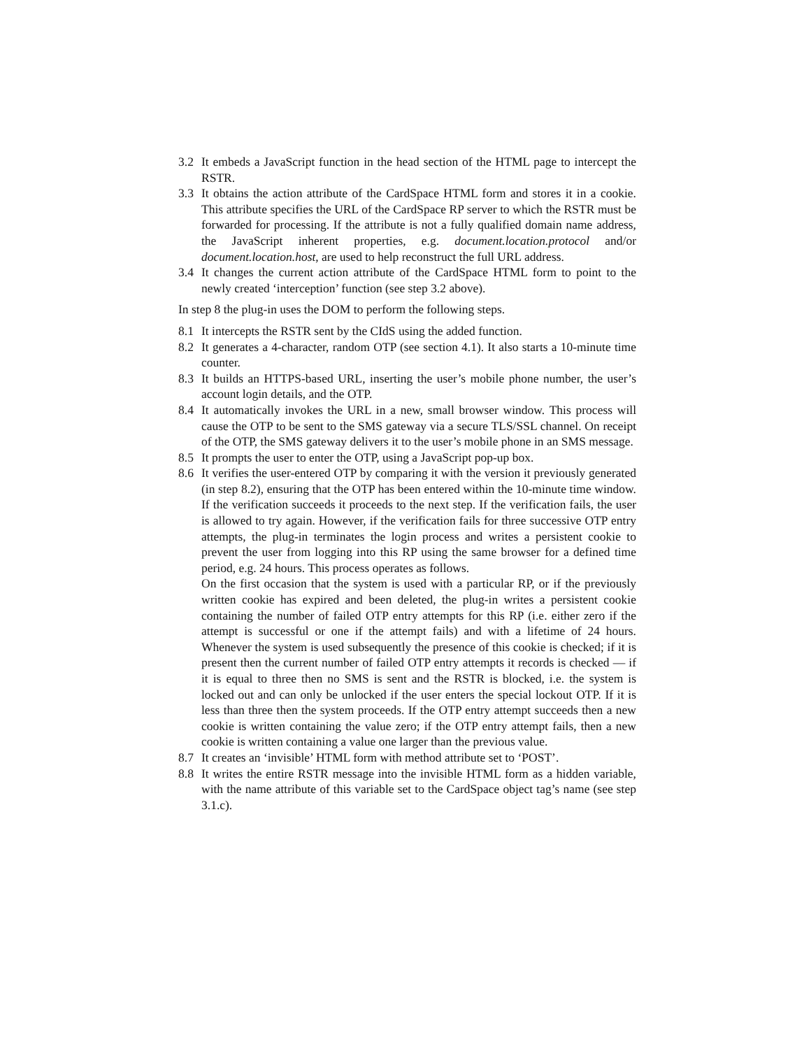3.2 It embeds a JavaScript function in the head section of the HTML page to intercept the RSTR.
3.3 It obtains the action attribute of the CardSpace HTML form and stores it in a cookie. This attribute specifies the URL of the CardSpace RP server to which the RSTR must be forwarded for processing. If the attribute is not a fully qualified domain name address, the JavaScript inherent properties, e.g. document.location.protocol and/or document.location.host, are used to help reconstruct the full URL address.
3.4 It changes the current action attribute of the CardSpace HTML form to point to the newly created ‘interception’ function (see step 3.2 above).
In step 8 the plug-in uses the DOM to perform the following steps.
8.1 It intercepts the RSTR sent by the CIdS using the added function.
8.2 It generates a 4-character, random OTP (see section 4.1). It also starts a 10-minute time counter.
8.3 It builds an HTTPS-based URL, inserting the user’s mobile phone number, the user’s account login details, and the OTP.
8.4 It automatically invokes the URL in a new, small browser window. This process will cause the OTP to be sent to the SMS gateway via a secure TLS/SSL channel. On receipt of the OTP, the SMS gateway delivers it to the user’s mobile phone in an SMS message.
8.5 It prompts the user to enter the OTP, using a JavaScript pop-up box.
8.6 It verifies the user-entered OTP by comparing it with the version it previously generated (in step 8.2), ensuring that the OTP has been entered within the 10-minute time window. If the verification succeeds it proceeds to the next step. If the verification fails, the user is allowed to try again. However, if the verification fails for three successive OTP entry attempts, the plug-in terminates the login process and writes a persistent cookie to prevent the user from logging into this RP using the same browser for a defined time period, e.g. 24 hours. This process operates as follows.
On the first occasion that the system is used with a particular RP, or if the previously written cookie has expired and been deleted, the plug-in writes a persistent cookie containing the number of failed OTP entry attempts for this RP (i.e. either zero if the attempt is successful or one if the attempt fails) and with a lifetime of 24 hours. Whenever the system is used subsequently the presence of this cookie is checked; if it is present then the current number of failed OTP entry attempts it records is checked — if it is equal to three then no SMS is sent and the RSTR is blocked, i.e. the system is locked out and can only be unlocked if the user enters the special lockout OTP. If it is less than three then the system proceeds. If the OTP entry attempt succeeds then a new cookie is written containing the value zero; if the OTP entry attempt fails, then a new cookie is written containing a value one larger than the previous value.
8.7 It creates an ‘invisible’ HTML form with method attribute set to ‘POST’.
8.8 It writes the entire RSTR message into the invisible HTML form as a hidden variable, with the name attribute of this variable set to the CardSpace object tag’s name (see step 3.1.c).